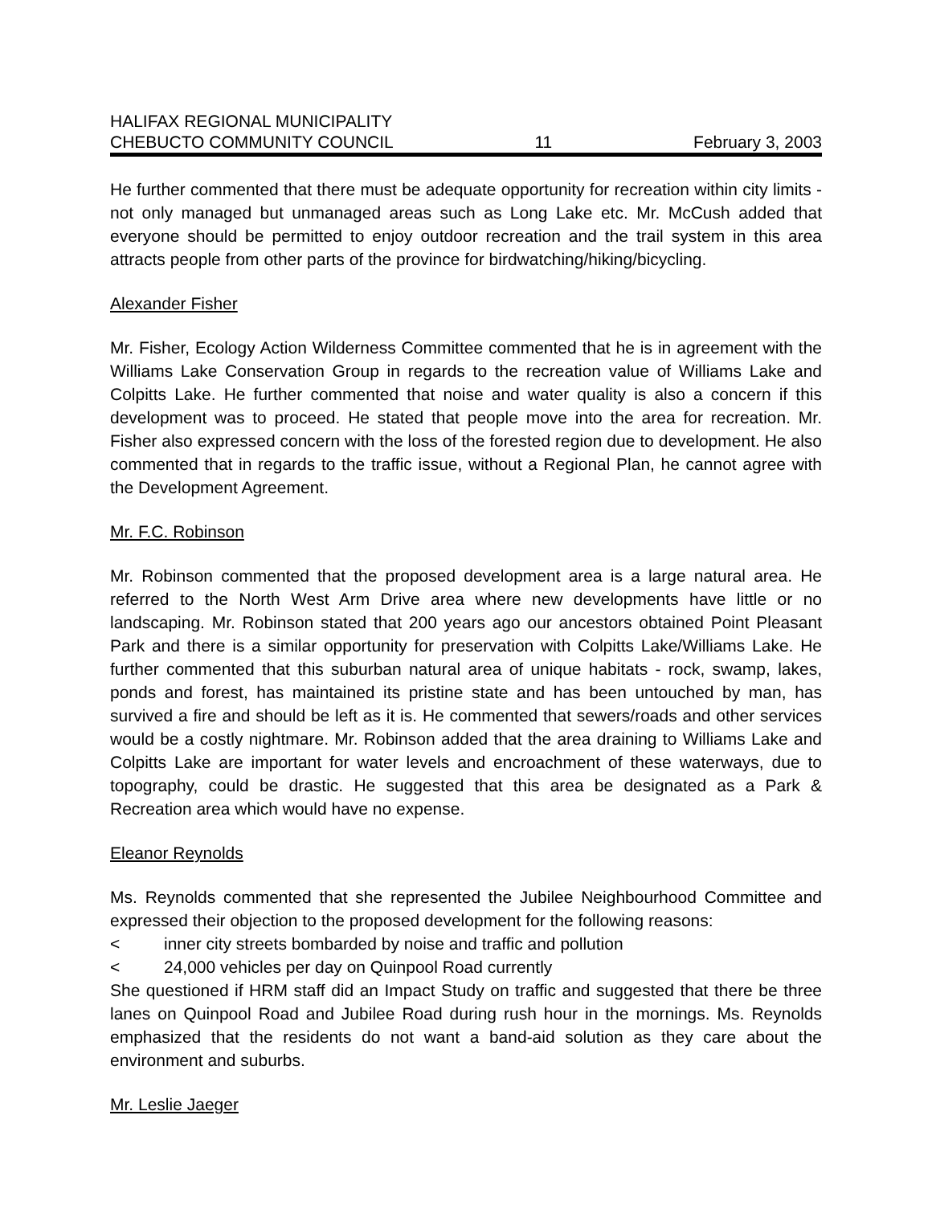HALIFAX REGIONAL MUNICIPALITY
CHEBUCTO COMMUNITY COUNCIL 11 February 3, 2003
He further commented that there must be adequate opportunity for recreation within city limits - not only managed but unmanaged areas such as Long Lake etc. Mr. McCush added that everyone should be permitted to enjoy outdoor recreation and the trail system in this area attracts people from other parts of the province for birdwatching/hiking/bicycling.
Alexander Fisher
Mr. Fisher, Ecology Action Wilderness Committee commented that he is in agreement with the Williams Lake Conservation Group in regards to the recreation value of Williams Lake and Colpitts Lake. He further commented that noise and water quality is also a concern if this development was to proceed. He stated that people move into the area for recreation. Mr. Fisher also expressed concern with the loss of the forested region due to development. He also commented that in regards to the traffic issue, without a Regional Plan, he cannot agree with the Development Agreement.
Mr. F.C. Robinson
Mr. Robinson commented that the proposed development area is a large natural area. He referred to the North West Arm Drive area where new developments have little or no landscaping. Mr. Robinson stated that 200 years ago our ancestors obtained Point Pleasant Park and there is a similar opportunity for preservation with Colpitts Lake/Williams Lake. He further commented that this suburban natural area of unique habitats - rock, swamp, lakes, ponds and forest, has maintained its pristine state and has been untouched by man, has survived a fire and should be left as it is. He commented that sewers/roads and other services would be a costly nightmare. Mr. Robinson added that the area draining to Williams Lake and Colpitts Lake are important for water levels and encroachment of these waterways, due to topography, could be drastic. He suggested that this area be designated as a Park & Recreation area which would have no expense.
Eleanor Reynolds
Ms. Reynolds commented that she represented the Jubilee Neighbourhood Committee and expressed their objection to the proposed development for the following reasons:
< inner city streets bombarded by noise and traffic and pollution
< 24,000 vehicles per day on Quinpool Road currently
She questioned if HRM staff did an Impact Study on traffic and suggested that there be three lanes on Quinpool Road and Jubilee Road during rush hour in the mornings. Ms. Reynolds emphasized that the residents do not want a band-aid solution as they care about the environment and suburbs.
Mr. Leslie Jaeger